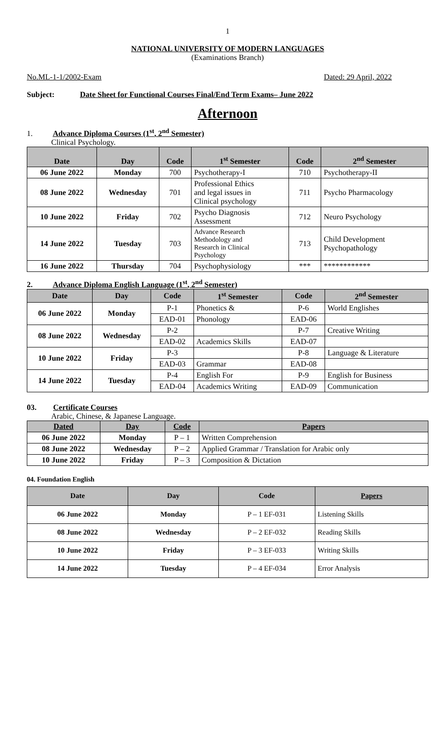1
NATIONAL UNIVERSITY OF MODERN LANGUAGES
(Examinations Branch)
No.ML-1-1/2002-Exam Dated: 29 April, 2022
Subject: Date Sheet for Functional Courses Final/End Term Exams– June 2022
Afternoon
1. Advance Diploma Courses (1<sup>st</sup>, 2<sup>nd</sup> Semester)
Clinical Psychology.
| Date | Day | Code | 1<sup>st</sup> Semester | Code | 2<sup>nd</sup> Semester |
| --- | --- | --- | --- | --- | --- |
| 06 June 2022 | Monday | 700 | Psychotherapy-I | 710 | Psychotherapy-II |
| 08 June 2022 | Wednesday | 701 | Professional Ethics and legal issues in Clinical psychology | 711 | Psycho Pharmacology |
| 10 June 2022 | Friday | 702 | Psycho Diagnosis Assessment | 712 | Neuro Psychology |
| 14 June 2022 | Tuesday | 703 | Advance Research Methodology and Research in Clinical Psychology | 713 | Child Development Psychopathology |
| 16 June 2022 | Thursday | 704 | Psychophysiology | *** | ************ |
2. Advance Diploma English Language (1<sup>st</sup>, 2<sup>nd</sup> Semester)
| Date | Day | Code | 1<sup>st</sup> Semester | Code | 2<sup>nd</sup> Semester |
| --- | --- | --- | --- | --- | --- |
| 06 June 2022 | Monday | P-1 | Phonetics & | P-6 | World Englishes |
| | | EAD-01 | Phonology | EAD-06 | |
| 08 June 2022 | Wednesday | P-2 | | P-7 | Creative Writing |
| | | EAD-02 | Academics Skills | EAD-07 | |
| 10 June 2022 | Friday | P-3 | | P-8 | Language & Literature |
| | | EAD-03 | Grammar | EAD-08 | |
| 14 June 2022 | Tuesday | P-4 | English For | P-9 | English for Business |
| | | EAD-04 | Academics Writing | EAD-09 | Communication |
03. Certificate Courses
Arabic, Chinese, & Japanese Language.
| Dated | Day | Code | Papers |
| --- | --- | --- | --- |
| 06 June 2022 | Monday | P – 1 | Written Comprehension |
| 08 June 2022 | Wednesday | P – 2 | Applied Grammar / Translation for Arabic only |
| 10 June 2022 | Friday | P – 3 | Composition & Dictation |
04. Foundation English
| Date | Day | Code | Papers |
| --- | --- | --- | --- |
| 06 June 2022 | Monday | P – 1 EF-031 | Listening Skills |
| 08 June 2022 | Wednesday | P – 2 EF-032 | Reading Skills |
| 10 June 2022 | Friday | P – 3 EF-033 | Writing Skills |
| 14 June 2022 | Tuesday | P – 4 EF-034 | Error Analysis |